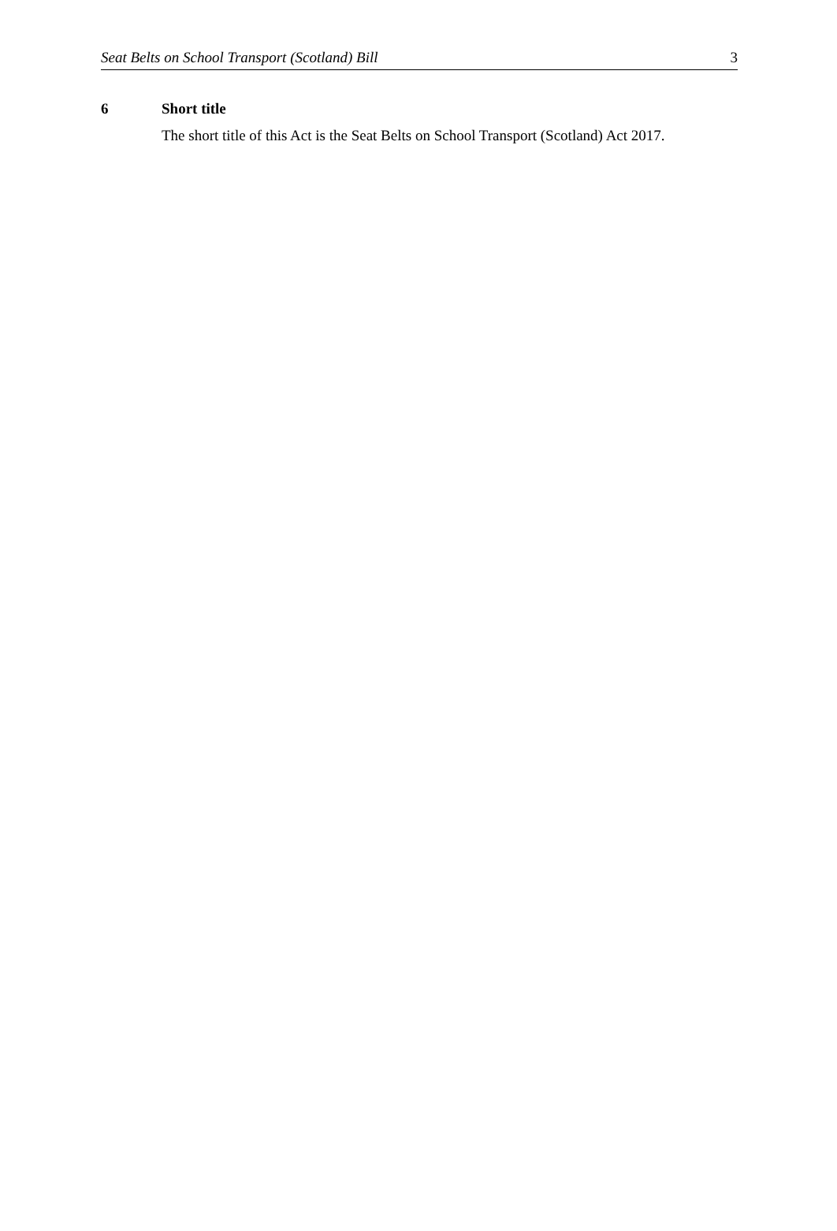Seat Belts on School Transport (Scotland) Bill 3
6 Short title
The short title of this Act is the Seat Belts on School Transport (Scotland) Act 2017.